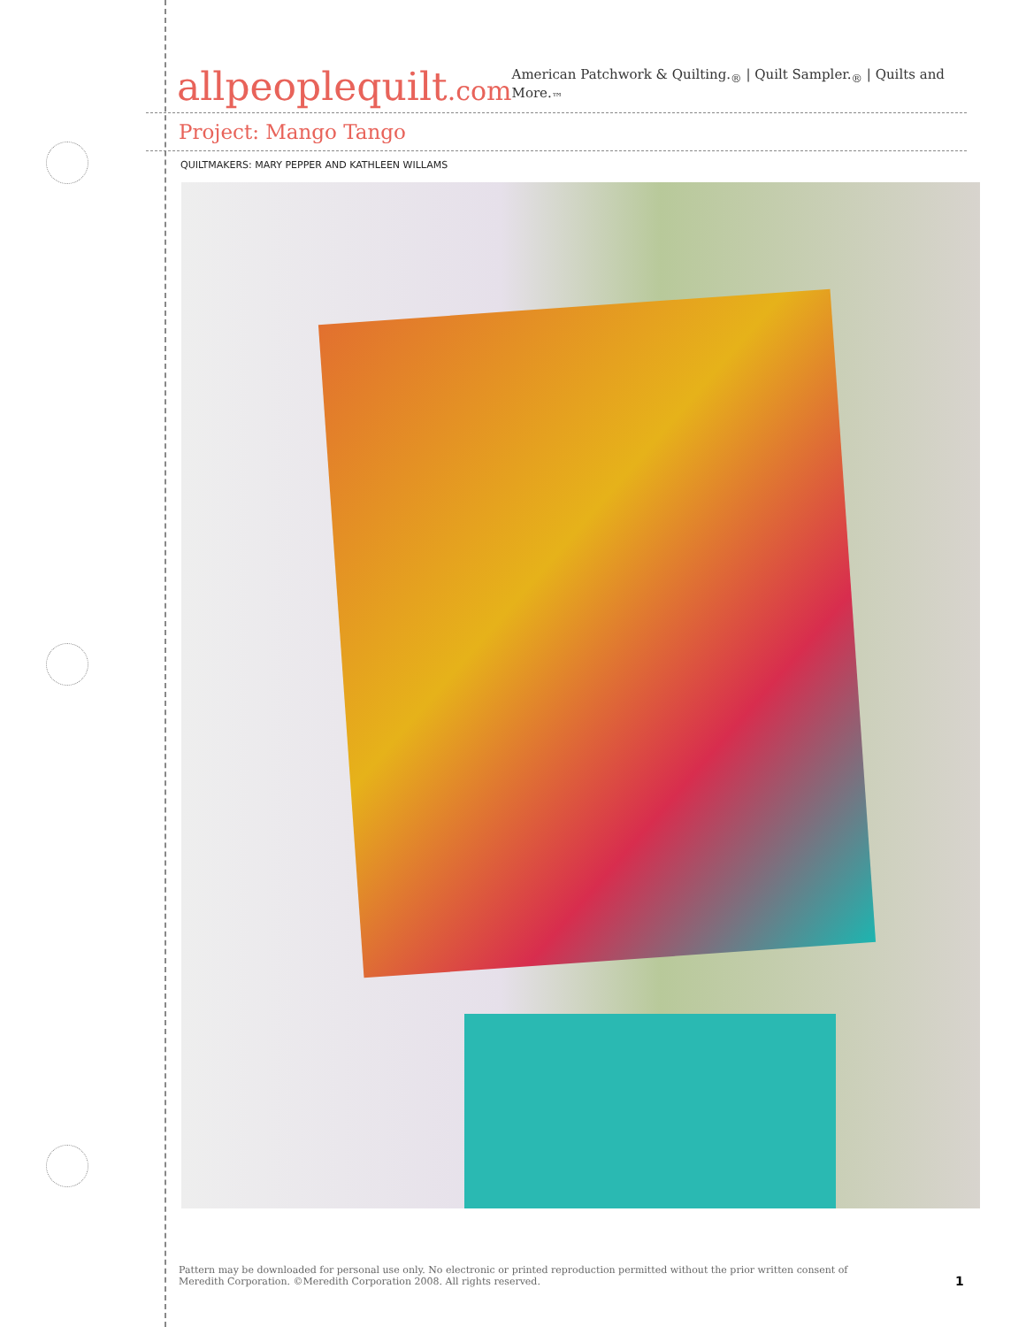allpeoplequilt.com
American Patchwork & Quilting.<sub>®</sub> | Quilt Sampler.<sub>®</sub> | Quilts and More.<sub>™</sub>
Project: Mango Tango
QUILTMAKERS: MARY PEPPER AND KATHLEEN WILLAMS
Pattern may be downloaded for personal use only. No electronic or printed reproduction permitted without the prior written consent of Meredith Corporation. ©Meredith Corporation 2008. All rights reserved.
1